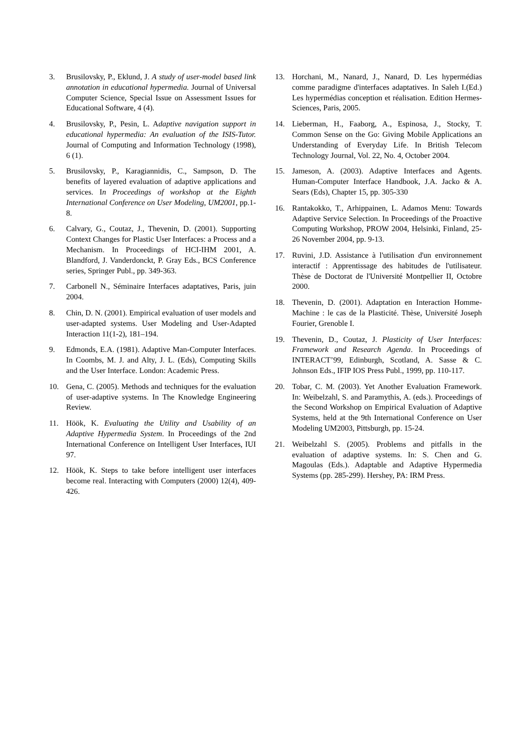3. Brusilovsky, P., Eklund, J. A study of user-model based link annotation in educational hypermedia. Journal of Universal Computer Science, Special Issue on Assessment Issues for Educational Software, 4 (4).
4. Brusilovsky, P., Pesin, L. Adaptive navigation support in educational hypermedia: An evaluation of the ISIS-Tutor. Journal of Computing and Information Technology (1998), 6 (1).
5. Brusilovsky, P., Karagiannidis, C., Sampson, D. The benefits of layered evaluation of adaptive applications and services. In Proceedings of workshop at the Eighth International Conference on User Modeling, UM2001, pp.1-8.
6. Calvary, G., Coutaz, J., Thevenin, D. (2001). Supporting Context Changes for Plastic User Interfaces: a Process and a Mechanism. In Proceedings of HCI-IHM 2001, A. Blandford, J. Vanderdonckt, P. Gray Eds., BCS Conference series, Springer Publ., pp. 349-363.
7. Carbonell N., Séminaire Interfaces adaptatives, Paris, juin 2004.
8. Chin, D. N. (2001). Empirical evaluation of user models and user-adapted systems. User Modeling and User-Adapted Interaction 11(1-2), 181–194.
9. Edmonds, E.A. (1981). Adaptive Man-Computer Interfaces. In Coombs, M. J. and Alty, J. L. (Eds), Computing Skills and the User Interface. London: Academic Press.
10. Gena, C. (2005). Methods and techniques for the evaluation of user-adaptive systems. In The Knowledge Engineering Review.
11. Höök, K. Evaluating the Utility and Usability of an Adaptive Hypermedia System. In Proceedings of the 2nd International Conference on Intelligent User Interfaces, IUI 97.
12. Höök, K. Steps to take before intelligent user interfaces become real. Interacting with Computers (2000) 12(4), 409-426.
13. Horchani, M., Nanard, J., Nanard, D. Les hypermédias comme paradigme d'interfaces adaptatives. In Saleh I.(Ed.) Les hypermédias conception et réalisation. Edition Hermes-Sciences, Paris, 2005.
14. Lieberman, H., Faaborg, A., Espinosa, J., Stocky, T. Common Sense on the Go: Giving Mobile Applications an Understanding of Everyday Life. In British Telecom Technology Journal, Vol. 22, No. 4, October 2004.
15. Jameson, A. (2003). Adaptive Interfaces and Agents. Human-Computer Interface Handbook, J.A. Jacko & A. Sears (Eds), Chapter 15, pp. 305-330
16. Rantakokko, T., Arhippainen, L. Adamos Menu: Towards Adaptive Service Selection. In Proceedings of the Proactive Computing Workshop, PROW 2004, Helsinki, Finland, 25-26 November 2004, pp. 9-13.
17. Ruvini, J.D. Assistance à l'utilisation d'un environnement interactif : Apprentissage des habitudes de l'utilisateur. Thèse de Doctorat de l'Université Montpellier II, Octobre 2000.
18. Thevenin, D. (2001). Adaptation en Interaction Homme-Machine : le cas de la Plasticité. Thèse, Université Joseph Fourier, Grenoble I.
19. Thevenin, D., Coutaz, J. Plasticity of User Interfaces: Framework and Research Agenda. In Proceedings of INTERACT’99, Edinburgh, Scotland, A. Sasse & C. Johnson Eds., IFIP IOS Press Publ., 1999, pp. 110-117.
20. Tobar, C. M. (2003). Yet Another Evaluation Framework. In: Weibelzahl, S. and Paramythis, A. (eds.). Proceedings of the Second Workshop on Empirical Evaluation of Adaptive Systems, held at the 9th International Conference on User Modeling UM2003, Pittsburgh, pp. 15-24.
21. Weibelzahl S. (2005). Problems and pitfalls in the evaluation of adaptive systems. In: S. Chen and G. Magoulas (Eds.). Adaptable and Adaptive Hypermedia Systems (pp. 285-299). Hershey, PA: IRM Press.